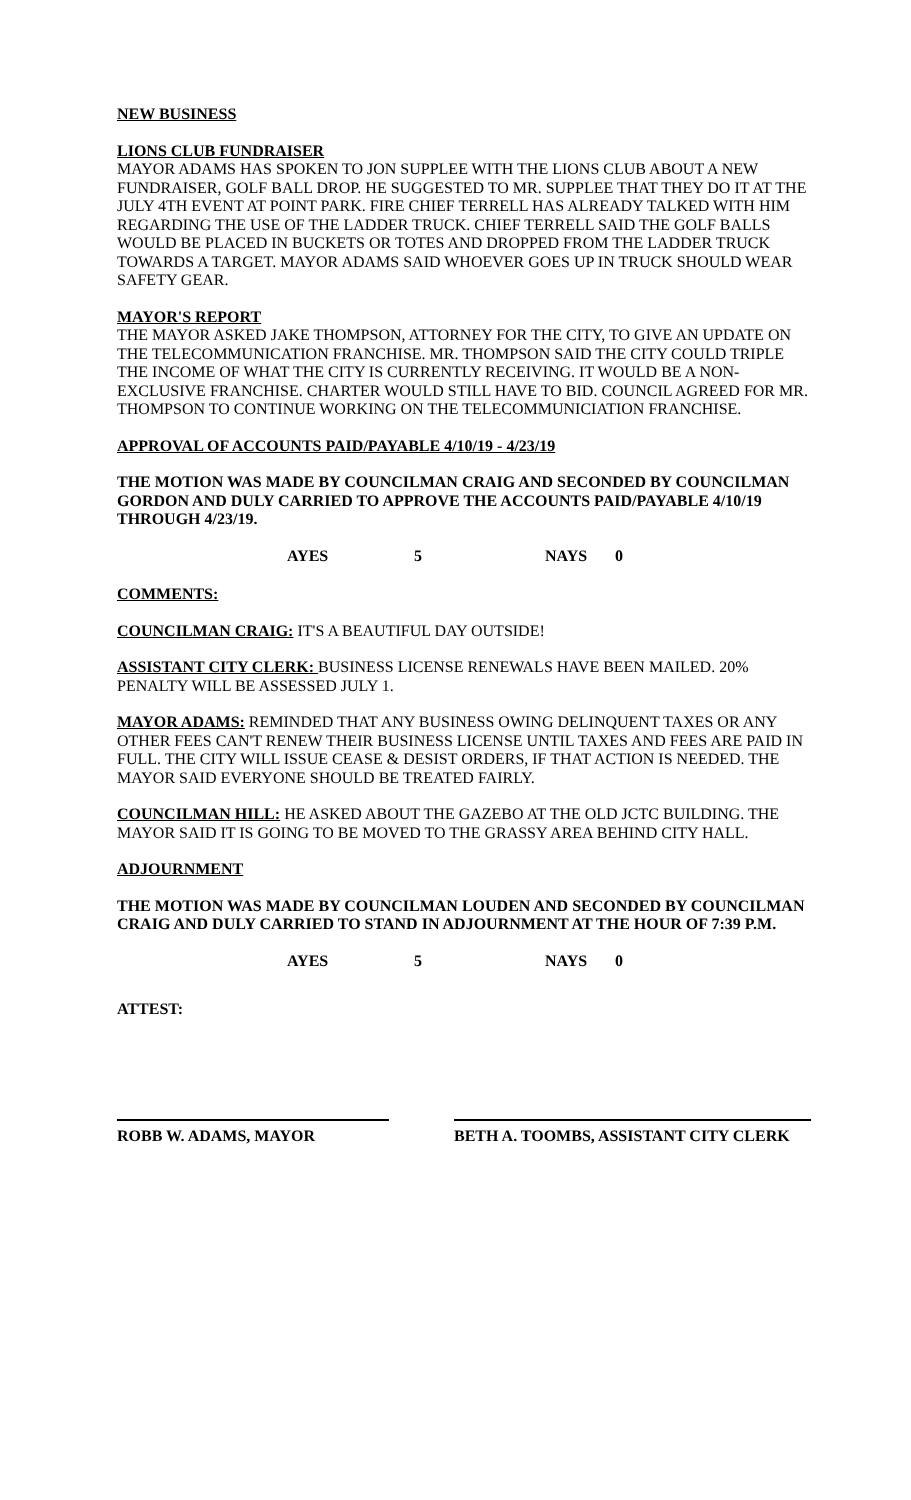NEW BUSINESS
LIONS CLUB FUNDRAISER
MAYOR ADAMS HAS SPOKEN TO JON SUPPLEE WITH THE LIONS CLUB ABOUT A NEW FUNDRAISER, GOLF BALL DROP. HE SUGGESTED TO MR. SUPPLEE THAT THEY DO IT AT THE JULY 4TH EVENT AT POINT PARK. FIRE CHIEF TERRELL HAS ALREADY TALKED WITH HIM REGARDING THE USE OF THE LADDER TRUCK. CHIEF TERRELL SAID THE GOLF BALLS WOULD BE PLACED IN BUCKETS OR TOTES AND DROPPED FROM THE LADDER TRUCK TOWARDS A TARGET. MAYOR ADAMS SAID WHOEVER GOES UP IN TRUCK SHOULD WEAR SAFETY GEAR.
MAYOR'S REPORT
THE MAYOR ASKED JAKE THOMPSON, ATTORNEY FOR THE CITY, TO GIVE AN UPDATE ON THE TELECOMMUNICATION FRANCHISE. MR. THOMPSON SAID THE CITY COULD TRIPLE THE INCOME OF WHAT THE CITY IS CURRENTLY RECEIVING. IT WOULD BE A NON-EXCLUSIVE FRANCHISE. CHARTER WOULD STILL HAVE TO BID. COUNCIL AGREED FOR MR. THOMPSON TO CONTINUE WORKING ON THE TELECOMMUNICIATION FRANCHISE.
APPROVAL OF ACCOUNTS PAID/PAYABLE 4/10/19 - 4/23/19
THE MOTION WAS MADE BY COUNCILMAN CRAIG AND SECONDED BY COUNCILMAN GORDON AND DULY CARRIED TO APPROVE THE ACCOUNTS PAID/PAYABLE 4/10/19 THROUGH 4/23/19.
AYES 5 NAYS 0
COMMENTS:
COUNCILMAN CRAIG: IT'S A BEAUTIFUL DAY OUTSIDE!
ASSISTANT CITY CLERK: BUSINESS LICENSE RENEWALS HAVE BEEN MAILED. 20% PENALTY WILL BE ASSESSED JULY 1.
MAYOR ADAMS: REMINDED THAT ANY BUSINESS OWING DELINQUENT TAXES OR ANY OTHER FEES CAN'T RENEW THEIR BUSINESS LICENSE UNTIL TAXES AND FEES ARE PAID IN FULL. THE CITY WILL ISSUE CEASE & DESIST ORDERS, IF THAT ACTION IS NEEDED. THE MAYOR SAID EVERYONE SHOULD BE TREATED FAIRLY.
COUNCILMAN HILL: HE ASKED ABOUT THE GAZEBO AT THE OLD JCTC BUILDING. THE MAYOR SAID IT IS GOING TO BE MOVED TO THE GRASSY AREA BEHIND CITY HALL.
ADJOURNMENT
THE MOTION WAS MADE BY COUNCILMAN LOUDEN AND SECONDED BY COUNCILMAN CRAIG AND DULY CARRIED TO STAND IN ADJOURNMENT AT THE HOUR OF 7:39 P.M.
AYES 5 NAYS 0
ATTEST:
ROBB W. ADAMS, MAYOR BETH A. TOOMBS, ASSISTANT CITY CLERK